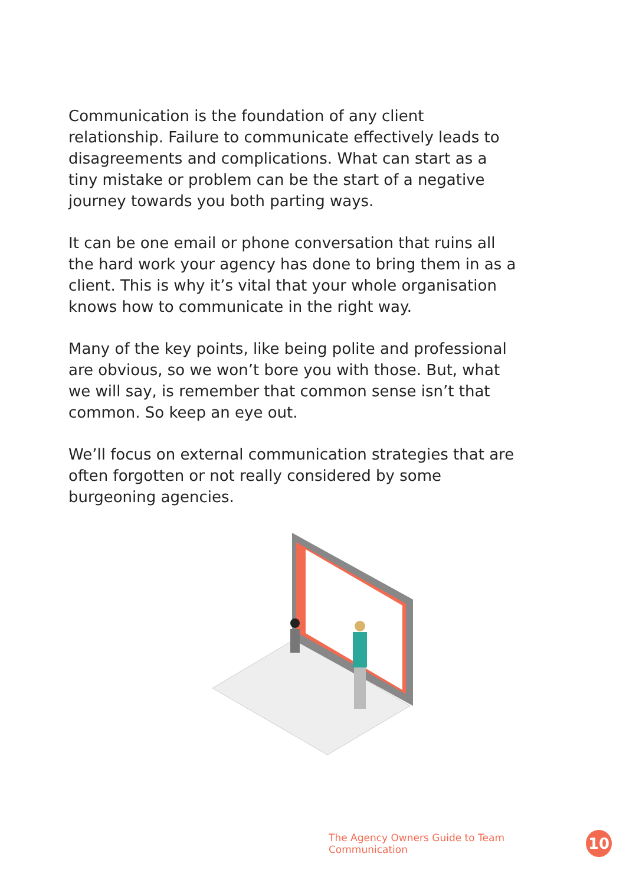Communication is the foundation of any client relationship. Failure to communicate effectively leads to disagreements and complications. What can start as a tiny mistake or problem can be the start of a negative journey towards you both parting ways.
It can be one email or phone conversation that ruins all the hard work your agency has done to bring them in as a client. This is why it’s vital that your whole organisation knows how to communicate in the right way.
Many of the key points, like being polite and professional are obvious, so we won’t bore you with those. But, what we will say, is remember that common sense isn’t that common. So keep an eye out.
We’ll focus on external communication strategies that are often forgotten or not really considered by some burgeoning agencies.
The Agency Owners Guide to Team Communication
10